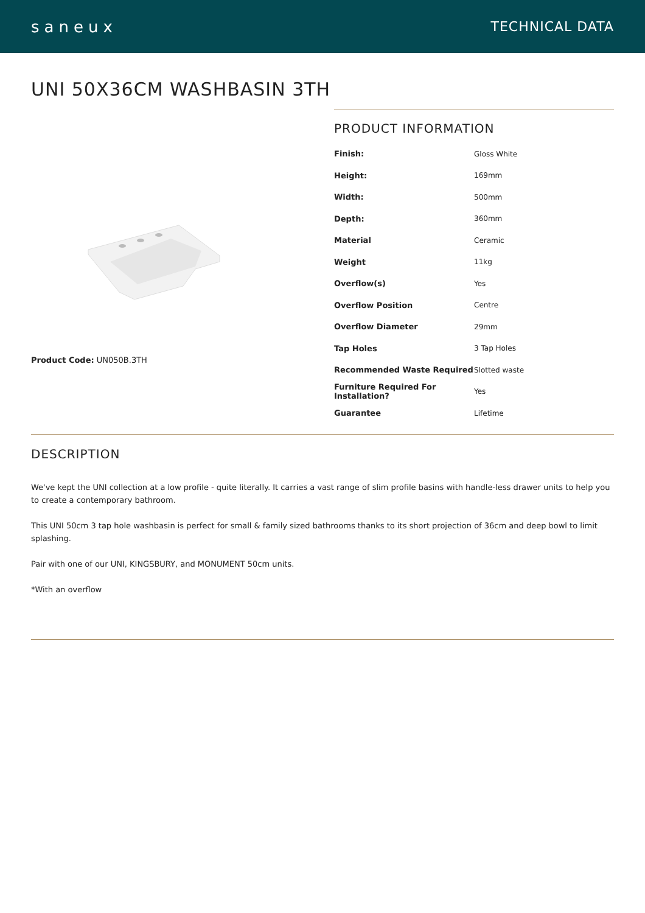saneux
TECHNICAL DATA
UNI 50X36CM WASHBASIN 3TH
Product Code: UN050B.3TH
PRODUCT INFORMATION
| Finish: | Gloss White |
| Height: | 169mm |
| Width: | 500mm |
| Depth: | 360mm |
| Material | Ceramic |
| Weight | 11kg |
| Overflow(s) | Yes |
| Overflow Position | Centre |
| Overflow Diameter | 29mm |
| Tap Holes | 3 Tap Holes |
| Recommended Waste Required | Slotted waste |
| Furniture Required For Installation? | Yes |
| Guarantee | Lifetime |
DESCRIPTION
We've kept the UNI collection at a low profile - quite literally. It carries a vast range of slim profile basins with handle-less drawer units to help you to create a contemporary bathroom.
This UNI 50cm 3 tap hole washbasin is perfect for small & family sized bathrooms thanks to its short projection of 36cm and deep bowl to limit splashing.
Pair with one of our UNI, KINGSBURY, and MONUMENT 50cm units.
*With an overflow